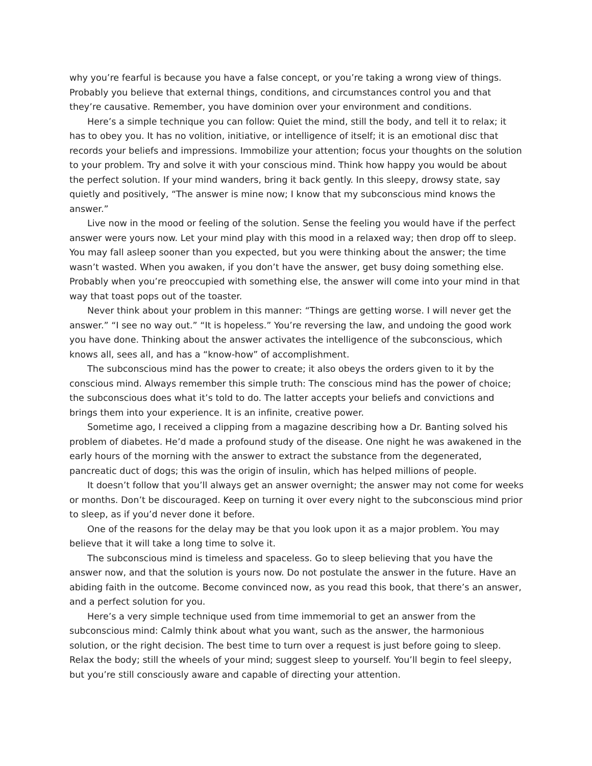why you’re fearful is because you have a false concept, or you’re taking a wrong view of things. Probably you believe that external things, conditions, and circumstances control you and that they’re causative. Remember, you have dominion over your environment and conditions.
Here’s a simple technique you can follow: Quiet the mind, still the body, and tell it to relax; it has to obey you. It has no volition, initiative, or intelligence of itself; it is an emotional disc that records your beliefs and impressions. Immobilize your attention; focus your thoughts on the solution to your problem. Try and solve it with your conscious mind. Think how happy you would be about the perfect solution. If your mind wanders, bring it back gently. In this sleepy, drowsy state, say quietly and positively, “The answer is mine now; I know that my subconscious mind knows the answer.”
Live now in the mood or feeling of the solution. Sense the feeling you would have if the perfect answer were yours now. Let your mind play with this mood in a relaxed way; then drop off to sleep. You may fall asleep sooner than you expected, but you were thinking about the answer; the time wasn’t wasted. When you awaken, if you don’t have the answer, get busy doing something else. Probably when you’re preoccupied with something else, the answer will come into your mind in that way that toast pops out of the toaster.
Never think about your problem in this manner: “Things are getting worse. I will never get the answer.” “I see no way out.” “It is hopeless.” You’re reversing the law, and undoing the good work you have done. Thinking about the answer activates the intelligence of the subconscious, which knows all, sees all, and has a “know-how” of accomplishment.
The subconscious mind has the power to create; it also obeys the orders given to it by the conscious mind. Always remember this simple truth: The conscious mind has the power of choice; the subconscious does what it’s told to do. The latter accepts your beliefs and convictions and brings them into your experience. It is an infinite, creative power.
Sometime ago, I received a clipping from a magazine describing how a Dr. Banting solved his problem of diabetes. He’d made a profound study of the disease. One night he was awakened in the early hours of the morning with the answer to extract the substance from the degenerated, pancreatic duct of dogs; this was the origin of insulin, which has helped millions of people.
It doesn’t follow that you’ll always get an answer overnight; the answer may not come for weeks or months. Don’t be discouraged. Keep on turning it over every night to the subconscious mind prior to sleep, as if you’d never done it before.
One of the reasons for the delay may be that you look upon it as a major problem. You may believe that it will take a long time to solve it.
The subconscious mind is timeless and spaceless. Go to sleep believing that you have the answer now, and that the solution is yours now. Do not postulate the answer in the future. Have an abiding faith in the outcome. Become convinced now, as you read this book, that there’s an answer, and a perfect solution for you.
Here’s a very simple technique used from time immemorial to get an answer from the subconscious mind: Calmly think about what you want, such as the answer, the harmonious solution, or the right decision. The best time to turn over a request is just before going to sleep. Relax the body; still the wheels of your mind; suggest sleep to yourself. You’ll begin to feel sleepy, but you’re still consciously aware and capable of directing your attention.